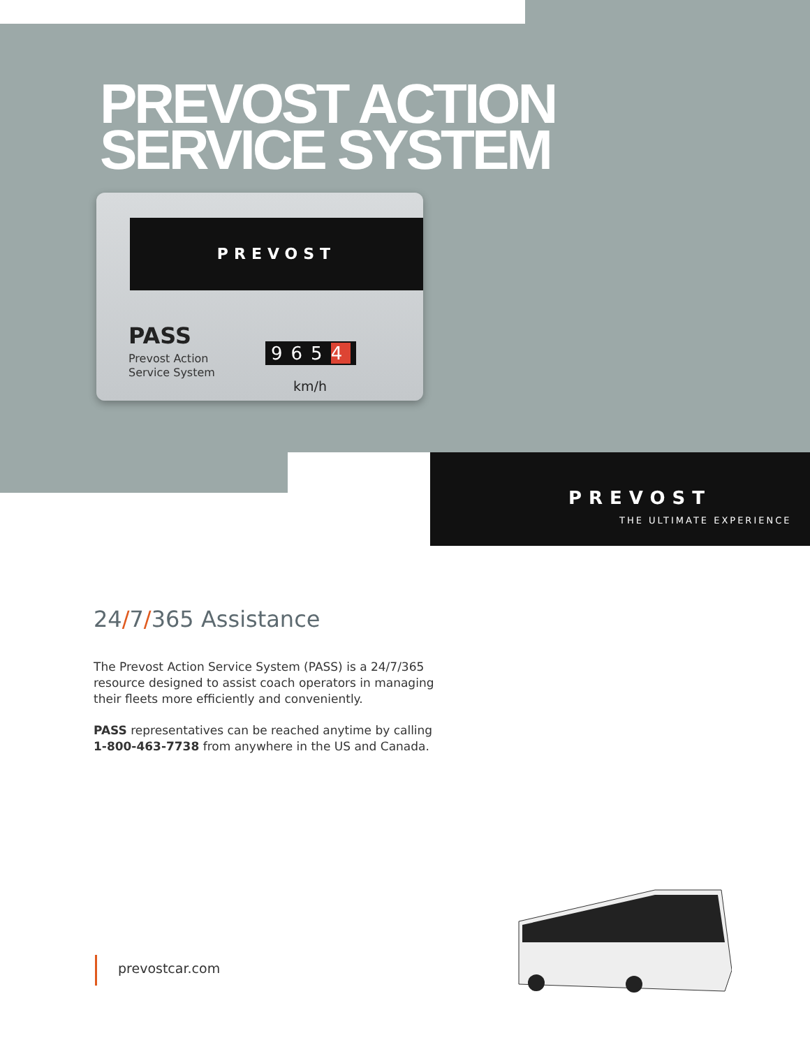PREVOST ACTION
SERVICE SYSTEM
PREVOST
PASS
Prevost Action
Service System
9654
km/h
PREVOST
THE ULTIMATE EXPERIENCE
24/7/365 Assistance
The Prevost Action Service System (PASS) is a 24/7/365 resource designed to assist coach operators in managing their fleets more efficiently and conveniently.
PASS representatives can be reached anytime by calling 1-800-463-7738 from anywhere in the US and Canada.
prevostcar.com